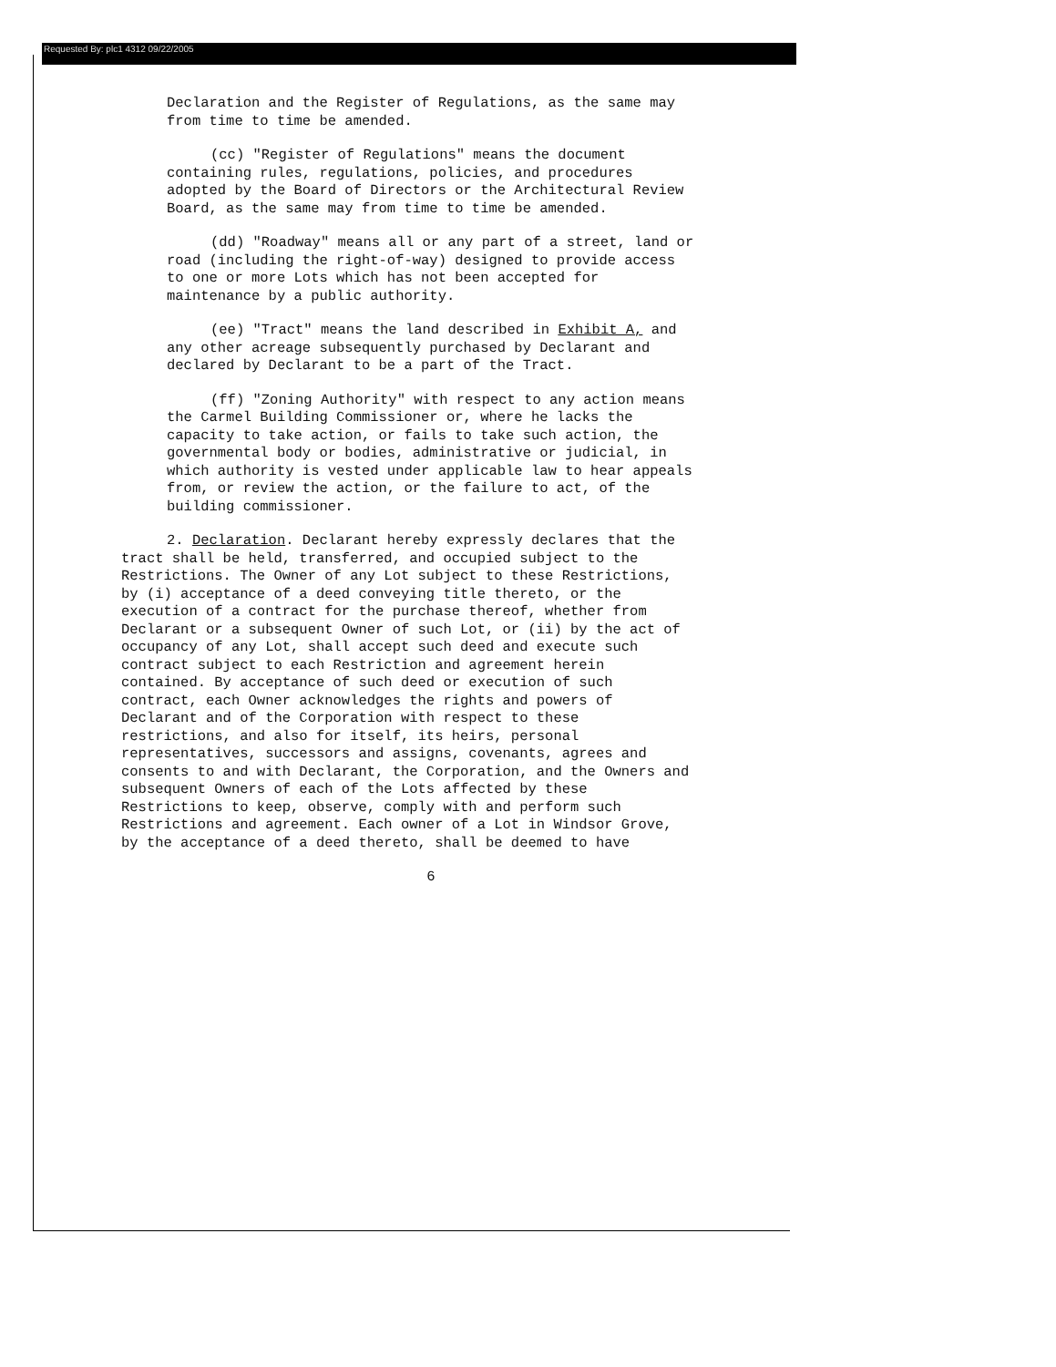Requested By: plc1 4312 09/22/2005
Declaration and the Register of Regulations, as the same may from time to time be amended.
(cc) "Register of Regulations" means the document containing rules, regulations, policies, and procedures adopted by the Board of Directors or the Architectural Review Board, as the same may from time to time be amended.
(dd) "Roadway" means all or any part of a street, land or road (including the right-of-way) designed to provide access to one or more Lots which has not been accepted for maintenance by a public authority.
(ee) "Tract" means the land described in Exhibit A, and any other acreage subsequently purchased by Declarant and declared by Declarant to be a part of the Tract.
(ff) "Zoning Authority" with respect to any action means the Carmel Building Commissioner or, where he lacks the capacity to take action, or fails to take such action, the governmental body or bodies, administrative or judicial, in which authority is vested under applicable law to hear appeals from, or review the action, or the failure to act, of the building commissioner.
2. Declaration. Declarant hereby expressly declares that the tract shall be held, transferred, and occupied subject to the Restrictions. The Owner of any Lot subject to these Restrictions, by (i) acceptance of a deed conveying title thereto, or the execution of a contract for the purchase thereof, whether from Declarant or a subsequent Owner of such Lot, or (ii) by the act of occupancy of any Lot, shall accept such deed and execute such contract subject to each Restriction and agreement herein contained. By acceptance of such deed or execution of such contract, each Owner acknowledges the rights and powers of Declarant and of the Corporation with respect to these restrictions, and also for itself, its heirs, personal representatives, successors and assigns, covenants, agrees and consents to and with Declarant, the Corporation, and the Owners and subsequent Owners of each of the Lots affected by these Restrictions to keep, observe, comply with and perform such Restrictions and agreement. Each owner of a Lot in Windsor Grove, by the acceptance of a deed thereto, shall be deemed to have
6